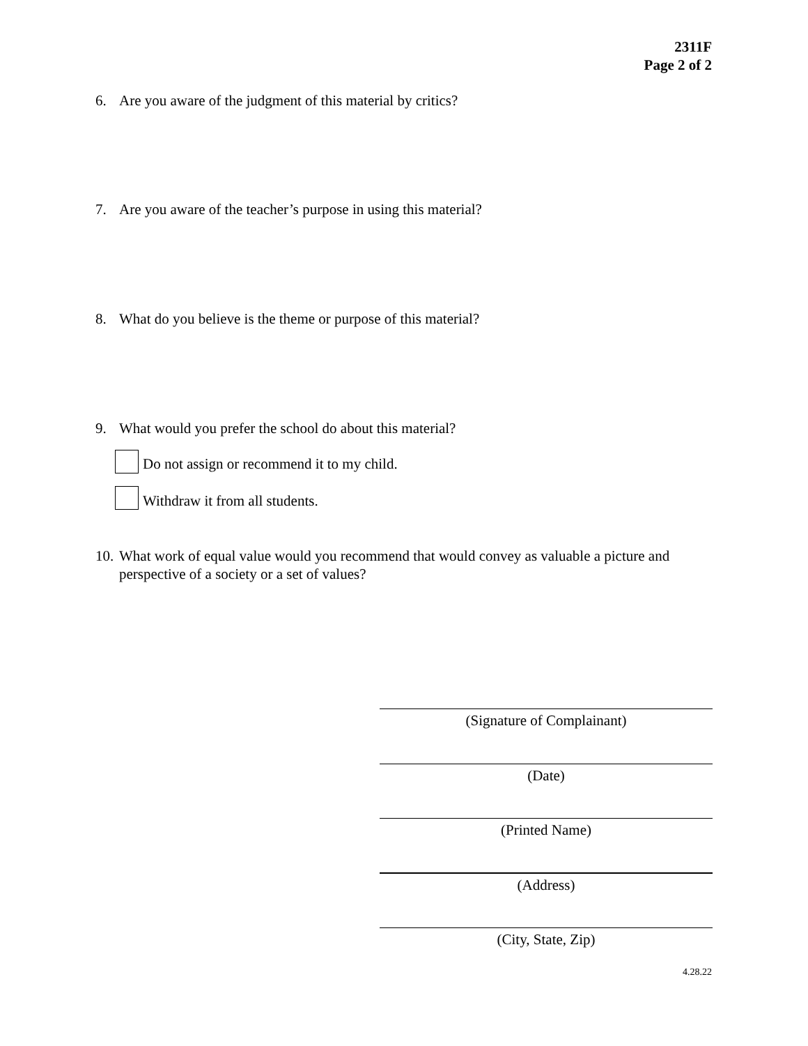2311F
Page 2 of 2
6. Are you aware of the judgment of this material by critics?
7. Are you aware of the teacher’s purpose in using this material?
8. What do you believe is the theme or purpose of this material?
9. What would you prefer the school do about this material?
Do not assign or recommend it to my child.
Withdraw it from all students.
10. What work of equal value would you recommend that would convey as valuable a picture and perspective of a society or a set of values?
(Signature of Complainant)
(Date)
(Printed Name)
(Address)
(City, State, Zip)
4.28.22